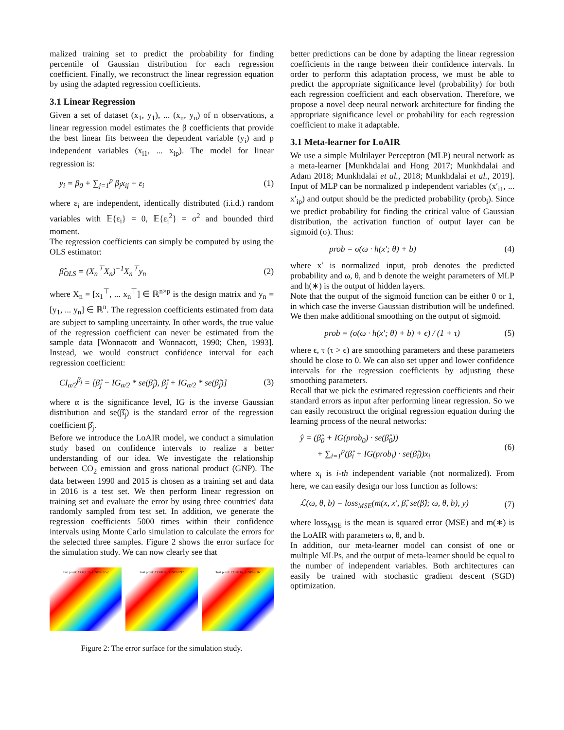malized training set to predict the probability for finding percentile of Gaussian distribution for each regression coefficient. Finally, we reconstruct the linear regression equation by using the adapted regression coefficients.
3.1 Linear Regression
Given a set of dataset (x<sub>1</sub>, y<sub>1</sub>), ... (x<sub>n</sub>, y<sub>n</sub>) of n observations, a linear regression model estimates the β coefficients that provide the best linear fits between the dependent variable (y<sub>i</sub>) and p independent variables (x<sub>i1</sub>, ... x<sub>ip</sub>). The model for linear regression is:
y<sub>i</sub> = β<sub>0</sub> + ∑<sub>j=1</sub><sup>p</sup> β<sub>j</sub>x<sub>ij</sub> + ε<sub>i</sub> (1)
where ε<sub>i</sub> are independent, identically distributed (i.i.d.) random variables with 𝔼{ε<sub>i</sub>} = 0, 𝔼{ε<sub>i</sub><sup>2</sup>} = σ<sup>2</sup> and bounded third moment.
The regression coefficients can simply be computed by using the OLS estimator:
β̂<sub>OLS</sub> = (X<sub>n</sub><sup>⊤</sup>X<sub>n</sub>)<sup>−1</sup>X<sub>n</sub><sup>⊤</sup>y<sub>n</sub> (2)
where X<sub>n</sub> = [x<sub>1</sub><sup>⊤</sup>, ... x<sub>n</sub><sup>⊤</sup>] ∈ ℝ<sup>n×p</sup> is the design matrix and y<sub>n</sub> = [y<sub>1</sub>, ... y<sub>n</sub>] ∈ ℝ<sup>n</sup>. The regression coefficients estimated from data are subject to sampling uncertainty. In other words, the true value of the regression coefficient can never be estimated from the sample data [Wonnacott and Wonnacott, 1990; Chen, 1993]. Instead, we would construct confidence interval for each regression coefficient:
CI<sub>α/2</sub><sup>β<sub>j</sub></sup> = [β̂<sub>j</sub> − IG<sub>α/2</sub> * se(β̂<sub>j</sub>), β̂<sub>j</sub> + IG<sub>α/2</sub> * se(β̂<sub>j</sub>)] (3)
where α is the significance level, IG is the inverse Gaussian distribution and se(β̂<sub>j</sub>) is the standard error of the regression coefficient β̂<sub>j</sub>.
Before we introduce the LoAIR model, we conduct a simulation study based on confidence intervals to realize a better understanding of our idea. We investigate the relationship between CO<sub>2</sub> emission and gross national product (GNP). The data between 1990 and 2015 is chosen as a training set and data in 2016 is a test set. We then perform linear regression on training set and evaluate the error by using three countries' data randomly sampled from test set. In addition, we generate the regression coefficients 5000 times within their confidence intervals using Monte Carlo simulation to calculate the errors for the selected three samples. Figure 2 shows the error surface for the simulation study. We can now clearly see that
Test point: CO=2.16, GNP=10.52 Test point: CO=0.93, GNP=9.97 Test point: CO=0.67, GNP=9.16
Figure 2: The error surface for the simulation study.
better predictions can be done by adapting the linear regression coefficients in the range between their confidence intervals. In order to perform this adaptation process, we must be able to predict the appropriate significance level (probability) for both each regression coefficient and each observation. Therefore, we propose a novel deep neural network architecture for finding the appropriate significance level or probability for each regression coefficient to make it adaptable.
3.1 Meta-learner for LoAIR
We use a simple Multilayer Perceptron (MLP) neural network as a meta-learner [Munkhdalai and Hong 2017; Munkhdalai and Adam 2018; Munkhdalai et al., 2018; Munkhdalai et al., 2019]. Input of MLP can be normalized p independent variables (x′<sub>i1</sub>, ... x′<sub>ip</sub>) and output should be the predicted probability (prob<sub>i</sub>). Since we predict probability for finding the critical value of Gaussian distribution, the activation function of output layer can be sigmoid (σ). Thus:
prob = σ(ω · h(x′; θ) + b) (4)
where x′ is normalized input, prob denotes the predicted probability and ω, θ, and b denote the weight parameters of MLP and h(∗) is the output of hidden layers.
Note that the output of the sigmoid function can be either 0 or 1, in which case the inverse Gaussian distribution will be undefined. We then make additional smoothing on the output of sigmoid.
prob = (σ(ω · h(x′; θ) + b) + ϵ) / (1 + τ) (5)
where ϵ, τ (τ > ϵ) are smoothing parameters and these parameters should be close to 0. We can also set upper and lower confidence intervals for the regression coefficients by adjusting these smoothing parameters.
Recall that we pick the estimated regression coefficients and their standard errors as input after performing linear regression. So we can easily reconstruct the original regression equation during the learning process of the neural networks:
ŷ = (β̂<sub>0</sub> + IG(prob<sub>0</sub>) · se(β̂<sub>0</sub>))
+ ∑<sub>i=1</sub><sup>p</sup>(β̂<sub>i</sub> + IG(prob<sub>i</sub>) · se(β̂<sub>i</sub>))x<sub>i</sub> (6)
where x<sub>i</sub> is i-th independent variable (not normalized). From here, we can easily design our loss function as follows:
ℒ(ω, θ, b) = loss<sub>MSE</sub>(m(x, x′, β̂, se(β̂); ω, θ, b), y) (7)
where loss<sub>MSE</sub> is the mean is squared error (MSE) and m(∗) is the LoAIR with parameters ω, θ, and b.
In addition, our meta-learner model can consist of one or multiple MLPs, and the output of meta-learner should be equal to the number of independent variables. Both architectures can easily be trained with stochastic gradient descent (SGD) optimization.